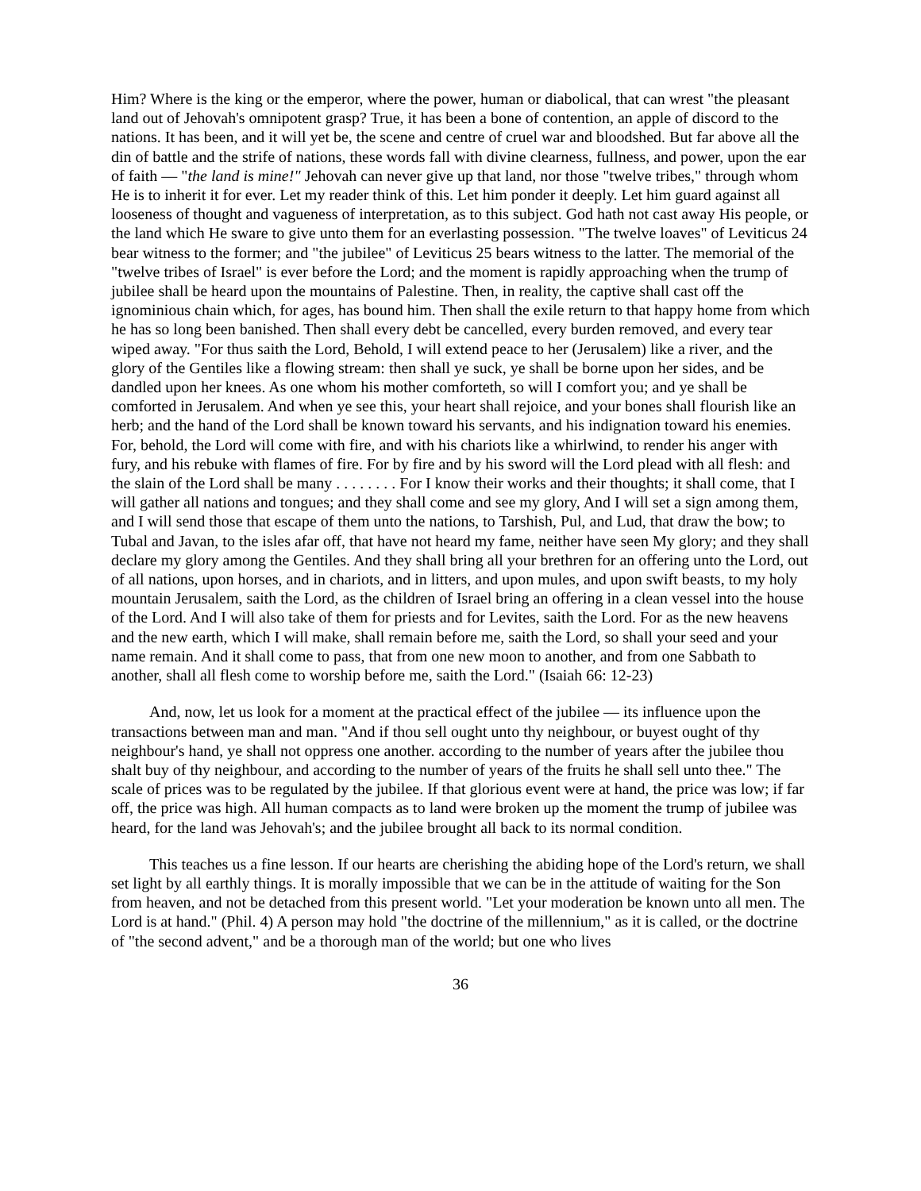Him? Where is the king or the emperor, where the power, human or diabolical, that can wrest "the pleasant land out of Jehovah's omnipotent grasp? True, it has been a bone of contention, an apple of discord to the nations. It has been, and it will yet be, the scene and centre of cruel war and bloodshed. But far above all the din of battle and the strife of nations, these words fall with divine clearness, fullness, and power, upon the ear of faith — "the land is mine!" Jehovah can never give up that land, nor those "twelve tribes," through whom He is to inherit it for ever. Let my reader think of this. Let him ponder it deeply. Let him guard against all looseness of thought and vagueness of interpretation, as to this subject. God hath not cast away His people, or the land which He sware to give unto them for an everlasting possession. "The twelve loaves" of Leviticus 24 bear witness to the former; and "the jubilee" of Leviticus 25 bears witness to the latter. The memorial of the "twelve tribes of Israel" is ever before the Lord; and the moment is rapidly approaching when the trump of jubilee shall be heard upon the mountains of Palestine. Then, in reality, the captive shall cast off the ignominious chain which, for ages, has bound him. Then shall the exile return to that happy home from which he has so long been banished. Then shall every debt be cancelled, every burden removed, and every tear wiped away. "For thus saith the Lord, Behold, I will extend peace to her (Jerusalem) like a river, and the glory of the Gentiles like a flowing stream: then shall ye suck, ye shall be borne upon her sides, and be dandled upon her knees. As one whom his mother comforteth, so will I comfort you; and ye shall be comforted in Jerusalem. And when ye see this, your heart shall rejoice, and your bones shall flourish like an herb; and the hand of the Lord shall be known toward his servants, and his indignation toward his enemies. For, behold, the Lord will come with fire, and with his chariots like a whirlwind, to render his anger with fury, and his rebuke with flames of fire. For by fire and by his sword will the Lord plead with all flesh: and the slain of the Lord shall be many . . . . . . . . For I know their works and their thoughts; it shall come, that I will gather all nations and tongues; and they shall come and see my glory, And I will set a sign among them, and I will send those that escape of them unto the nations, to Tarshish, Pul, and Lud, that draw the bow; to Tubal and Javan, to the isles afar off, that have not heard my fame, neither have seen My glory; and they shall declare my glory among the Gentiles. And they shall bring all your brethren for an offering unto the Lord, out of all nations, upon horses, and in chariots, and in litters, and upon mules, and upon swift beasts, to my holy mountain Jerusalem, saith the Lord, as the children of Israel bring an offering in a clean vessel into the house of the Lord. And I will also take of them for priests and for Levites, saith the Lord. For as the new heavens and the new earth, which I will make, shall remain before me, saith the Lord, so shall your seed and your name remain. And it shall come to pass, that from one new moon to another, and from one Sabbath to another, shall all flesh come to worship before me, saith the Lord." (Isaiah 66: 12-23)
And, now, let us look for a moment at the practical effect of the jubilee — its influence upon the transactions between man and man. "And if thou sell ought unto thy neighbour, or buyest ought of thy neighbour's hand, ye shall not oppress one another. according to the number of years after the jubilee thou shalt buy of thy neighbour, and according to the number of years of the fruits he shall sell unto thee." The scale of prices was to be regulated by the jubilee. If that glorious event were at hand, the price was low; if far off, the price was high. All human compacts as to land were broken up the moment the trump of jubilee was heard, for the land was Jehovah's; and the jubilee brought all back to its normal condition.
This teaches us a fine lesson. If our hearts are cherishing the abiding hope of the Lord's return, we shall set light by all earthly things. It is morally impossible that we can be in the attitude of waiting for the Son from heaven, and not be detached from this present world. "Let your moderation be known unto all men. The Lord is at hand." (Phil. 4) A person may hold "the doctrine of the millennium," as it is called, or the doctrine of "the second advent," and be a thorough man of the world; but one who lives
36